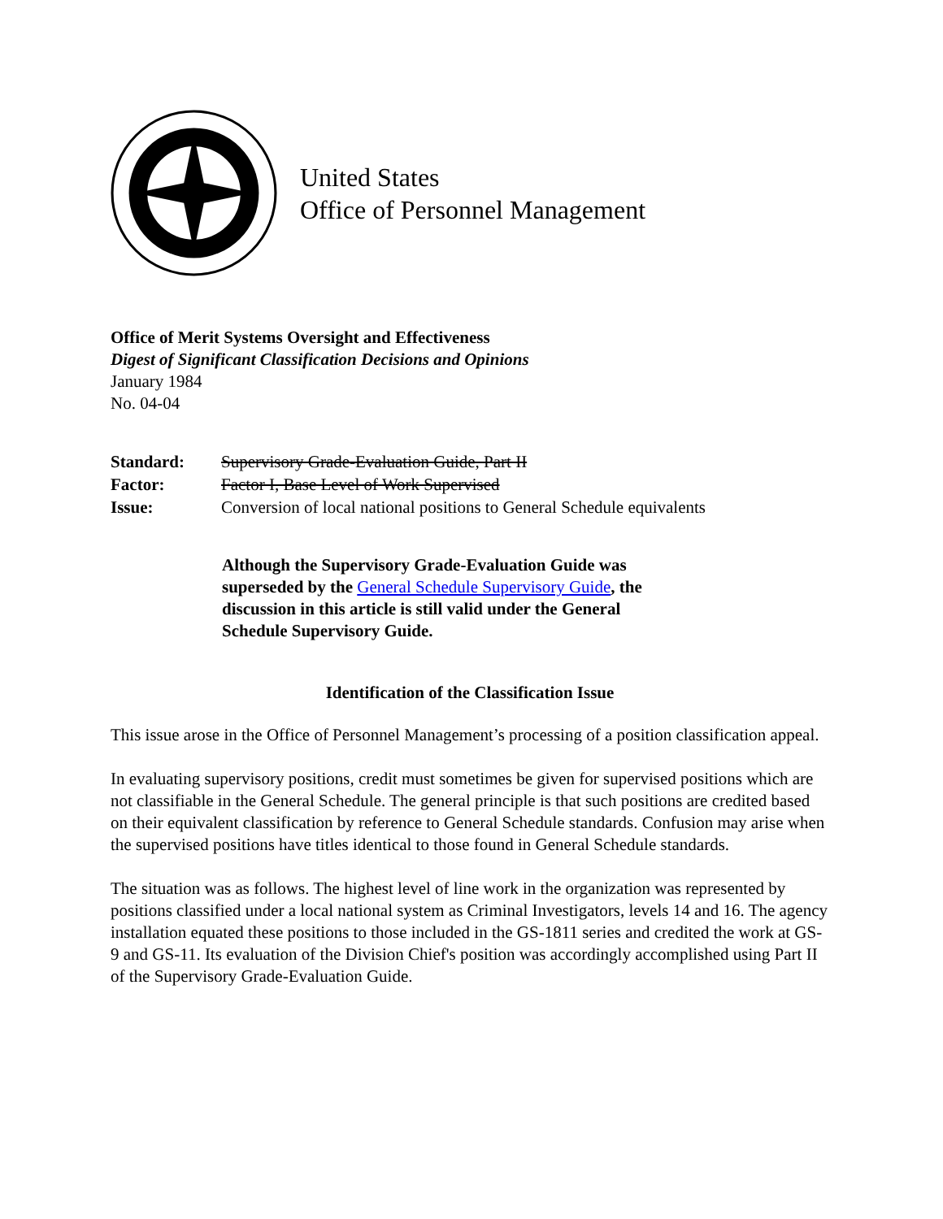United States
Office of Personnel Management
Office of Merit Systems Oversight and Effectiveness
Digest of Significant Classification Decisions and Opinions
January 1984
No. 04-04
| Standard: | Supervisory Grade-Evaluation Guide, Part II |
| Factor: | Factor I, Base Level of Work Supervised |
| Issue: | Conversion of local national positions to General Schedule equivalents |
Although the Supervisory Grade-Evaluation Guide was superseded by the General Schedule Supervisory Guide, the discussion in this article is still valid under the General Schedule Supervisory Guide.
Identification of the Classification Issue
This issue arose in the Office of Personnel Management’s processing of a position classification appeal.
In evaluating supervisory positions, credit must sometimes be given for supervised positions which are not classifiable in the General Schedule. The general principle is that such positions are credited based on their equivalent classification by reference to General Schedule standards. Confusion may arise when the supervised positions have titles identical to those found in General Schedule standards.
The situation was as follows. The highest level of line work in the organization was represented by positions classified under a local national system as Criminal Investigators, levels 14 and 16. The agency installation equated these positions to those included in the GS-1811 series and credited the work at GS-9 and GS-11. Its evaluation of the Division Chief's position was accordingly accomplished using Part II of the Supervisory Grade-Evaluation Guide.